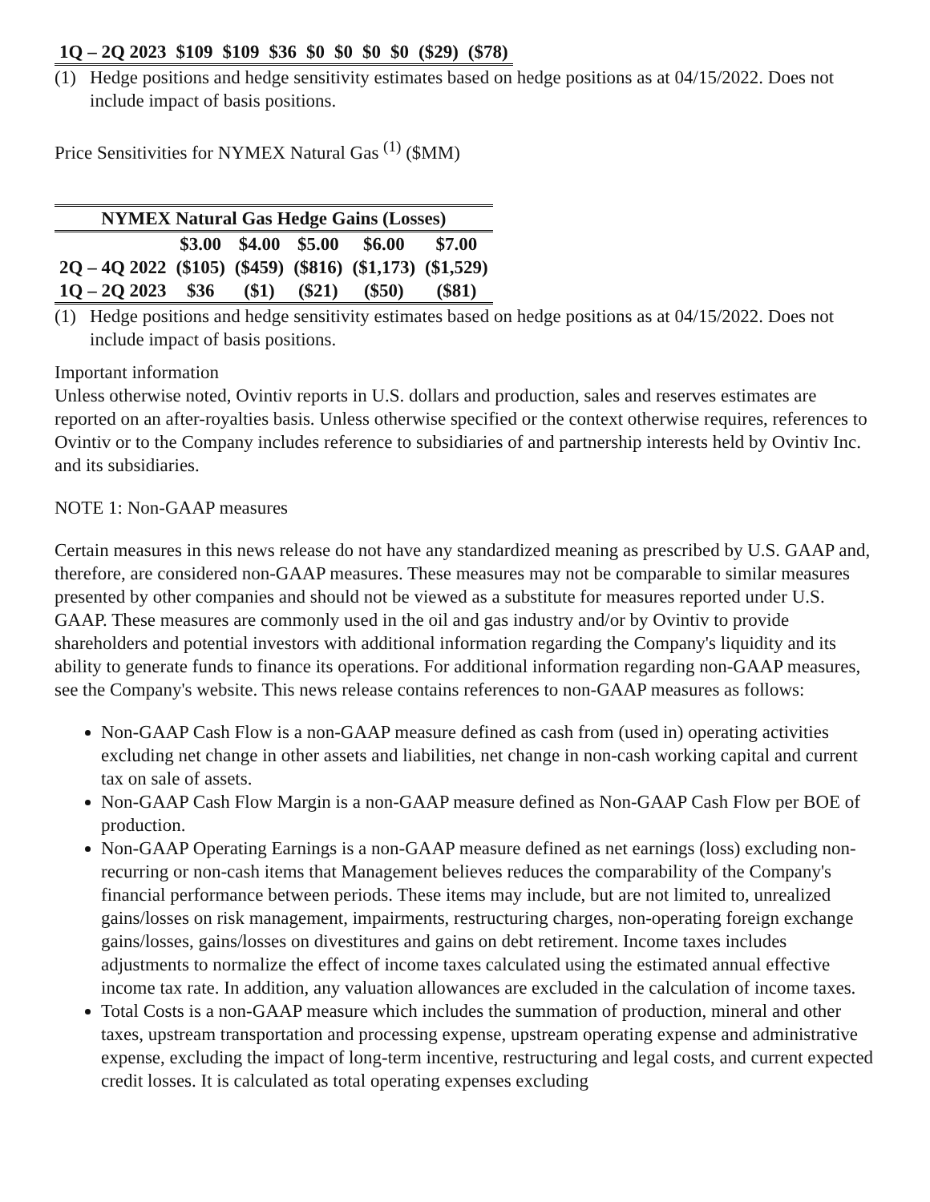| 1Q – 2Q 2023 | $109 | $109 | $36 | $0 | $0 | $0 | $0 | ($29) | ($78) |
(1) Hedge positions and hedge sensitivity estimates based on hedge positions as at 04/15/2022. Does not include impact of basis positions.
Price Sensitivities for NYMEX Natural Gas <sup>(1)</sup> ($MM)
| NYMEX Natural Gas Hedge Gains (Losses) | | | | | |
| --- | --- | --- | --- | --- | --- |
| | $3.00 | $4.00 | $5.00 | $6.00 | $7.00 |
| 2Q – 4Q 2022 | ($105) | ($459) | ($816) | ($1,173) | ($1,529) |
| 1Q – 2Q 2023 | $36 | ($1) | ($21) | ($50) | ($81) |
(1) Hedge positions and hedge sensitivity estimates based on hedge positions as at 04/15/2022. Does not include impact of basis positions.
Important information
Unless otherwise noted, Ovintiv reports in U.S. dollars and production, sales and reserves estimates are reported on an after-royalties basis. Unless otherwise specified or the context otherwise requires, references to Ovintiv or to the Company includes reference to subsidiaries of and partnership interests held by Ovintiv Inc. and its subsidiaries.
NOTE 1: Non-GAAP measures
Certain measures in this news release do not have any standardized meaning as prescribed by U.S. GAAP and, therefore, are considered non-GAAP measures. These measures may not be comparable to similar measures presented by other companies and should not be viewed as a substitute for measures reported under U.S. GAAP. These measures are commonly used in the oil and gas industry and/or by Ovintiv to provide shareholders and potential investors with additional information regarding the Company's liquidity and its ability to generate funds to finance its operations. For additional information regarding non-GAAP measures, see the Company's website. This news release contains references to non-GAAP measures as follows:
Non-GAAP Cash Flow is a non-GAAP measure defined as cash from (used in) operating activities excluding net change in other assets and liabilities, net change in non-cash working capital and current tax on sale of assets.
Non-GAAP Cash Flow Margin is a non-GAAP measure defined as Non-GAAP Cash Flow per BOE of production.
Non-GAAP Operating Earnings is a non-GAAP measure defined as net earnings (loss) excluding non-recurring or non-cash items that Management believes reduces the comparability of the Company's financial performance between periods. These items may include, but are not limited to, unrealized gains/losses on risk management, impairments, restructuring charges, non-operating foreign exchange gains/losses, gains/losses on divestitures and gains on debt retirement. Income taxes includes adjustments to normalize the effect of income taxes calculated using the estimated annual effective income tax rate. In addition, any valuation allowances are excluded in the calculation of income taxes.
Total Costs is a non-GAAP measure which includes the summation of production, mineral and other taxes, upstream transportation and processing expense, upstream operating expense and administrative expense, excluding the impact of long-term incentive, restructuring and legal costs, and current expected credit losses. It is calculated as total operating expenses excluding